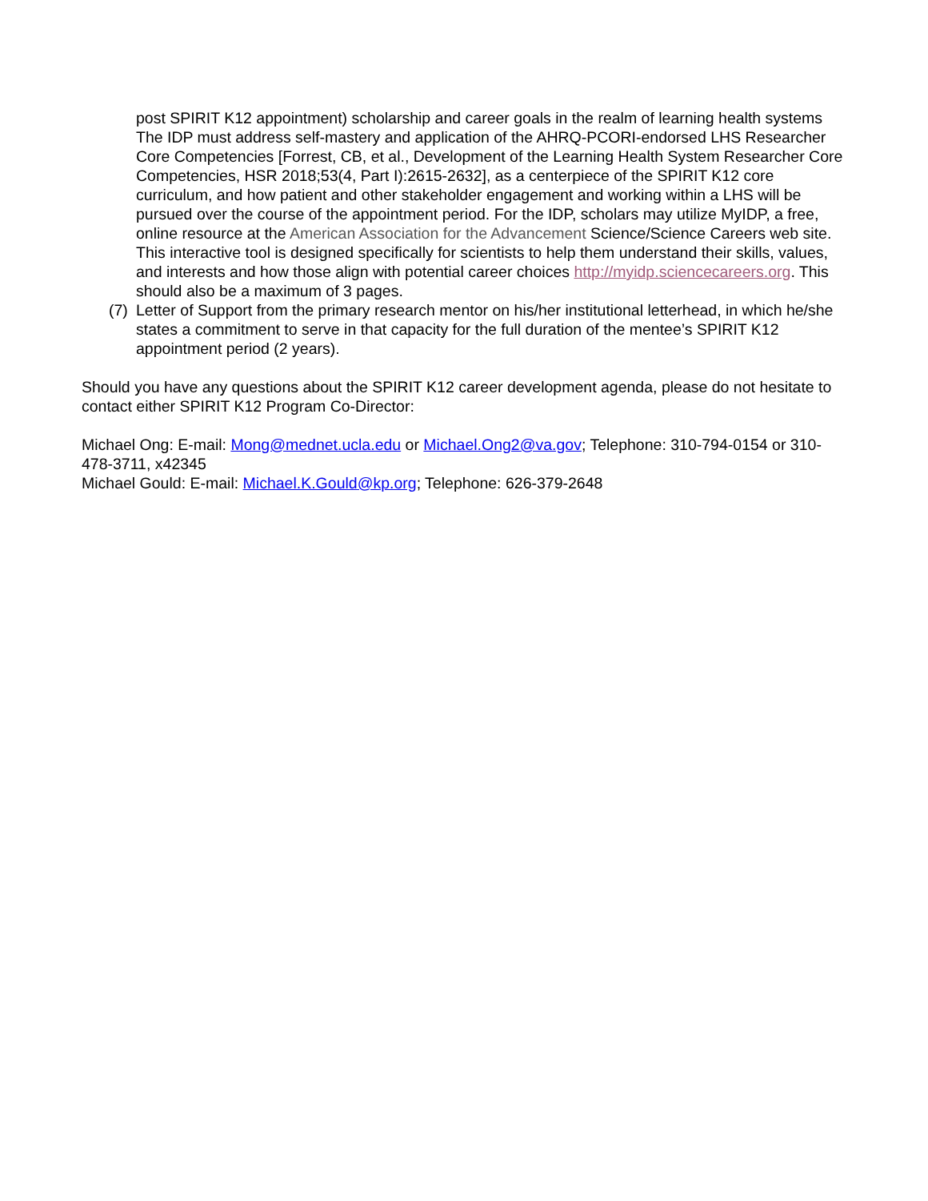post SPIRIT K12 appointment) scholarship and career goals in the realm of learning health systems The IDP must address self-mastery and application of the AHRQ-PCORI-endorsed LHS Researcher Core Competencies [Forrest, CB, et al., Development of the Learning Health System Researcher Core Competencies, HSR 2018;53(4, Part I):2615-2632], as a centerpiece of the SPIRIT K12 core curriculum, and how patient and other stakeholder engagement and working within a LHS will be pursued over the course of the appointment period. For the IDP, scholars may utilize MyIDP, a free, online resource at the American Association for the Advancement Science/Science Careers web site. This interactive tool is designed specifically for scientists to help them understand their skills, values, and interests and how those align with potential career choices http://myidp.sciencecareers.org. This should also be a maximum of 3 pages.
(7) Letter of Support from the primary research mentor on his/her institutional letterhead, in which he/she states a commitment to serve in that capacity for the full duration of the mentee’s SPIRIT K12 appointment period (2 years).
Should you have any questions about the SPIRIT K12 career development agenda, please do not hesitate to contact either SPIRIT K12 Program Co-Director:
Michael Ong: E-mail: Mong@mednet.ucla.edu or Michael.Ong2@va.gov; Telephone: 310-794-0154 or 310-478-3711, x42345
Michael Gould: E-mail: Michael.K.Gould@kp.org; Telephone: 626-379-2648